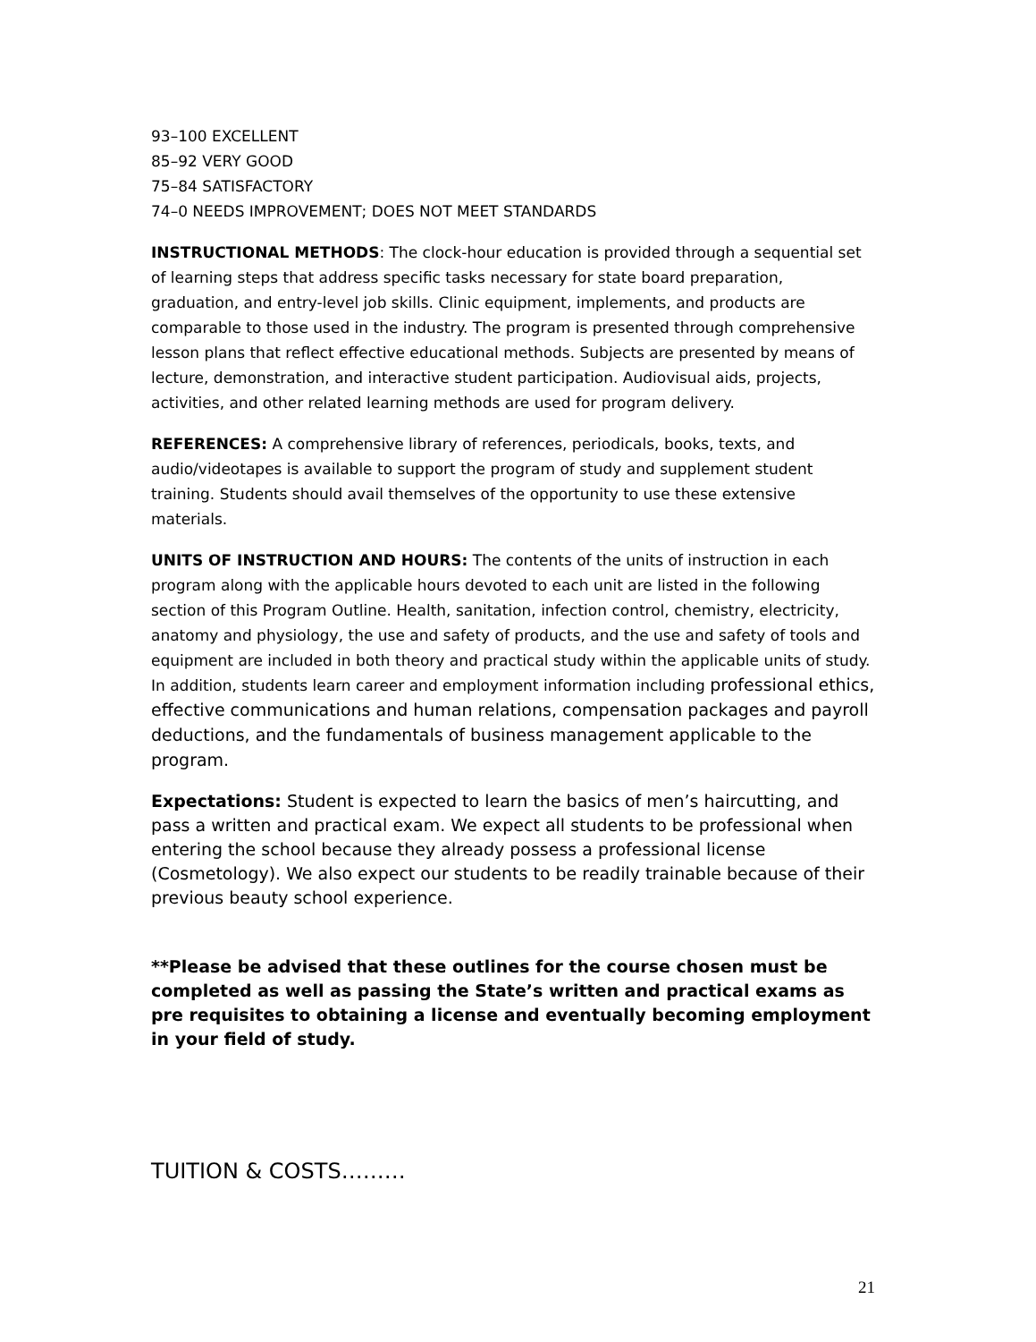93–100 EXCELLENT
85–92 VERY GOOD
75–84 SATISFACTORY
74–0 NEEDS IMPROVEMENT; DOES NOT MEET STANDARDS
INSTRUCTIONAL METHODS: The clock-hour education is provided through a sequential set of learning steps that address specific tasks necessary for state board preparation, graduation, and entry-level job skills. Clinic equipment, implements, and products are comparable to those used in the industry. The program is presented through comprehensive lesson plans that reflect effective educational methods. Subjects are presented by means of lecture, demonstration, and interactive student participation. Audiovisual aids, projects, activities, and other related learning methods are used for program delivery.
REFERENCES: A comprehensive library of references, periodicals, books, texts, and audio/videotapes is available to support the program of study and supplement student training. Students should avail themselves of the opportunity to use these extensive materials.
UNITS OF INSTRUCTION AND HOURS: The contents of the units of instruction in each program along with the applicable hours devoted to each unit are listed in the following section of this Program Outline. Health, sanitation, infection control, chemistry, electricity, anatomy and physiology, the use and safety of products, and the use and safety of tools and equipment are included in both theory and practical study within the applicable units of study. In addition, students learn career and employment information including professional ethics, effective communications and human relations, compensation packages and payroll deductions, and the fundamentals of business management applicable to the program.
Expectations: Student is expected to learn the basics of men’s haircutting, and pass a written and practical exam. We expect all students to be professional when entering the school because they already possess a professional license (Cosmetology). We also expect our students to be readily trainable because of their previous beauty school experience.
**Please be advised that these outlines for the course chosen must be completed as well as passing the State’s written and practical exams as pre requisites to obtaining a license and eventually becoming employment in your field of study.
TUITION & COSTS………
21